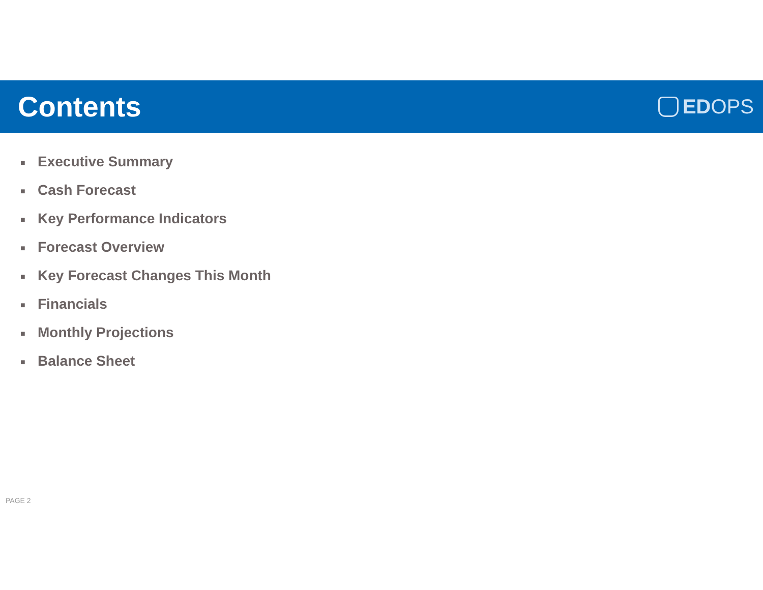Contents
ED OPS
■ Executive Summary
■ Cash Forecast
■ Key Performance Indicators
■ Forecast Overview
■ Key Forecast Changes This Month
■ Financials
■ Monthly Projections
■ Balance Sheet
PAGE 2